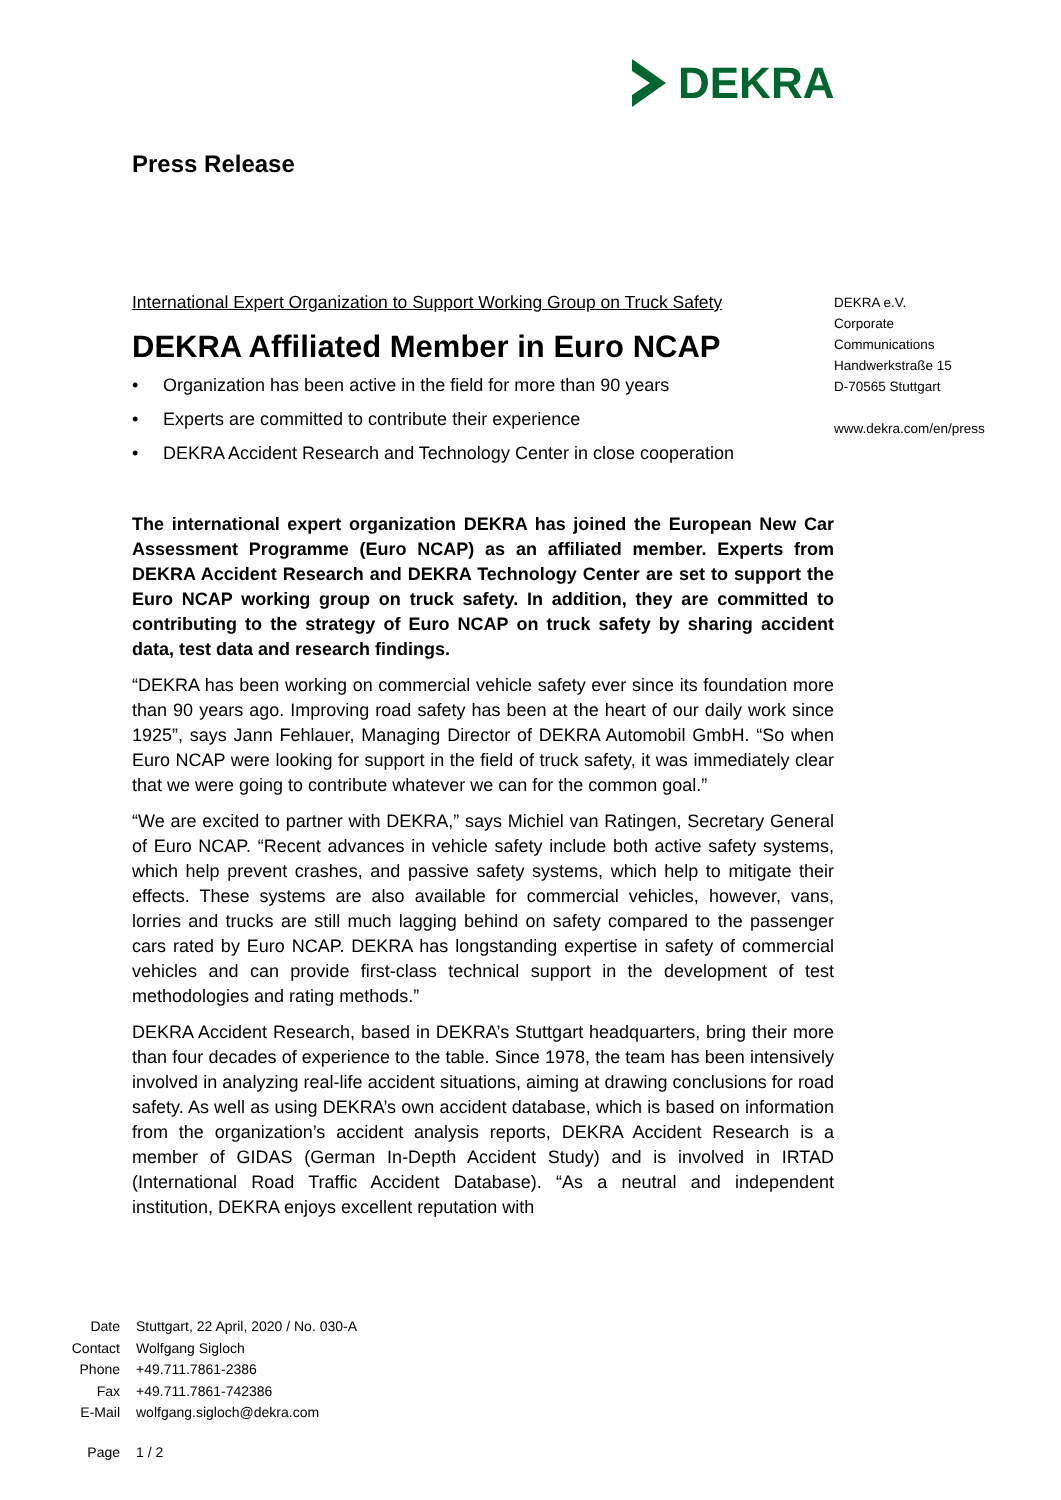DEKRA
Press Release
International Expert Organization to Support Working Group on Truck Safety
DEKRA Affiliated Member in Euro NCAP
• Organization has been active in the field for more than 90 years
• Experts are committed to contribute their experience
• DEKRA Accident Research and Technology Center in close cooperation
The international expert organization DEKRA has joined the European New Car Assessment Programme (Euro NCAP) as an affiliated member. Experts from DEKRA Accident Research and DEKRA Technology Center are set to support the Euro NCAP working group on truck safety. In addition, they are committed to contributing to the strategy of Euro NCAP on truck safety by sharing accident data, test data and research findings.
“DEKRA has been working on commercial vehicle safety ever since its foundation more than 90 years ago. Improving road safety has been at the heart of our daily work since 1925”, says Jann Fehlauer, Managing Director of DEKRA Automobil GmbH. “So when Euro NCAP were looking for support in the field of truck safety, it was immediately clear that we were going to contribute whatever we can for the common goal.”
“We are excited to partner with DEKRA,” says Michiel van Ratingen, Secretary General of Euro NCAP. “Recent advances in vehicle safety include both active safety systems, which help prevent crashes, and passive safety systems, which help to mitigate their effects. These systems are also available for commercial vehicles, however, vans, lorries and trucks are still much lagging behind on safety compared to the passenger cars rated by Euro NCAP. DEKRA has longstanding expertise in safety of commercial vehicles and can provide first-class technical support in the development of test methodologies and rating methods.”
DEKRA Accident Research, based in DEKRA’s Stuttgart headquarters, bring their more than four decades of experience to the table. Since 1978, the team has been intensively involved in analyzing real-life accident situations, aiming at drawing conclusions for road safety. As well as using DEKRA’s own accident database, which is based on information from the organization’s accident analysis reports, DEKRA Accident Research is a member of GIDAS (German In-Depth Accident Study) and is involved in IRTAD (International Road Traffic Accident Database). “As a neutral and independent institution, DEKRA enjoys excellent reputation with
DEKRA e.V.
Corporate
Communications
Handwerkstraße 15
D-70565 Stuttgart
www.dekra.com/en/press
Date Stuttgart, 22 April, 2020 / No. 030-A
Contact Wolfgang Sigloch
Phone +49.711.7861-2386
Fax +49.711.7861-742386
E-Mail wolfgang.sigloch@dekra.com
Page 1 / 2